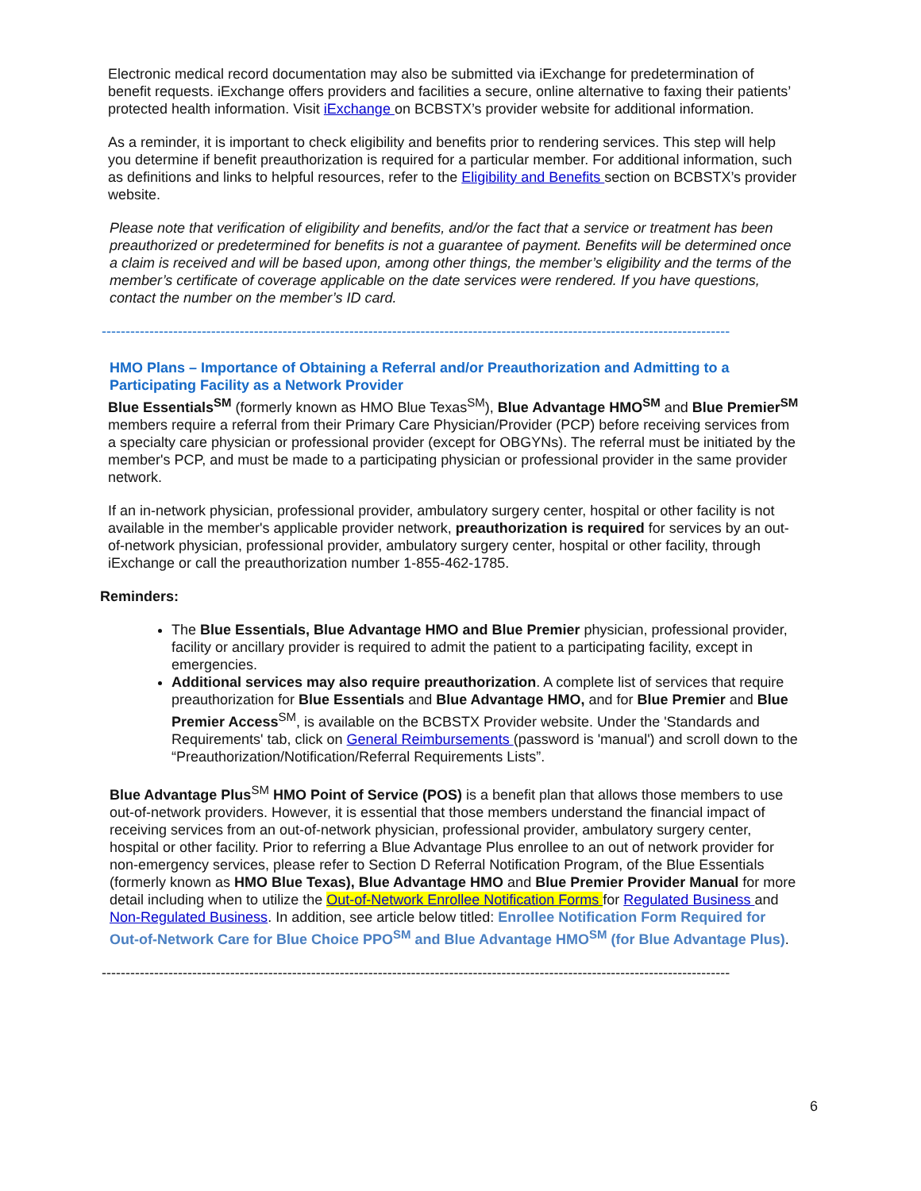Electronic medical record documentation may also be submitted via iExchange for predetermination of benefit requests. iExchange offers providers and facilities a secure, online alternative to faxing their patients’ protected health information. Visit iExchange on BCBSTX’s provider website for additional information.
As a reminder, it is important to check eligibility and benefits prior to rendering services. This step will help you determine if benefit preauthorization is required for a particular member. For additional information, such as definitions and links to helpful resources, refer to the Eligibility and Benefits section on BCBSTX’s provider website.
Please note that verification of eligibility and benefits, and/or the fact that a service or treatment has been preauthorized or predetermined for benefits is not a guarantee of payment. Benefits will be determined once a claim is received and will be based upon, among other things, the member’s eligibility and the terms of the member’s certificate of coverage applicable on the date services were rendered. If you have questions, contact the number on the member’s ID card.
------------------------------------------------------------------------------------------------------------------------------------
HMO Plans – Importance of Obtaining a Referral and/or Preauthorization and Admitting to a Participating Facility as a Network Provider
Blue Essentials<sup>SM</sup> (formerly known as HMO Blue Texas<sup>SM</sup>), Blue Advantage HMO<sup>SM</sup> and Blue Premier<sup>SM</sup> members require a referral from their Primary Care Physician/Provider (PCP) before receiving services from a specialty care physician or professional provider (except for OBGYNs). The referral must be initiated by the member's PCP, and must be made to a participating physician or professional provider in the same provider network.
If an in-network physician, professional provider, ambulatory surgery center, hospital or other facility is not available in the member's applicable provider network, preauthorization is required for services by an out-of-network physician, professional provider, ambulatory surgery center, hospital or other facility, through iExchange or call the preauthorization number 1-855-462-1785.
Reminders:
The Blue Essentials, Blue Advantage HMO and Blue Premier physician, professional provider, facility or ancillary provider is required to admit the patient to a participating facility, except in emergencies.
Additional services may also require preauthorization. A complete list of services that require preauthorization for Blue Essentials and Blue Advantage HMO, and for Blue Premier and Blue Premier Access<sup>SM</sup>, is available on the BCBSTX Provider website. Under the 'Standards and Requirements' tab, click on General Reimbursements (password is 'manual') and scroll down to the “Preauthorization/Notification/Referral Requirements Lists”.
Blue Advantage Plus<sup>SM</sup> HMO Point of Service (POS) is a benefit plan that allows those members to use out-of-network providers. However, it is essential that those members understand the financial impact of receiving services from an out-of-network physician, professional provider, ambulatory surgery center, hospital or other facility. Prior to referring a Blue Advantage Plus enrollee to an out of network provider for non-emergency services, please refer to Section D Referral Notification Program, of the Blue Essentials (formerly known as HMO Blue Texas), Blue Advantage HMO and Blue Premier Provider Manual for more detail including when to utilize the Out-of-Network Enrollee Notification Forms for Regulated Business and Non-Regulated Business. In addition, see article below titled: Enrollee Notification Form Required for Out-of-Network Care for Blue Choice PPO<sup>SM</sup> and Blue Advantage HMO<sup>SM</sup> (for Blue Advantage Plus).
------------------------------------------------------------------------------------------------------------------------------------
6